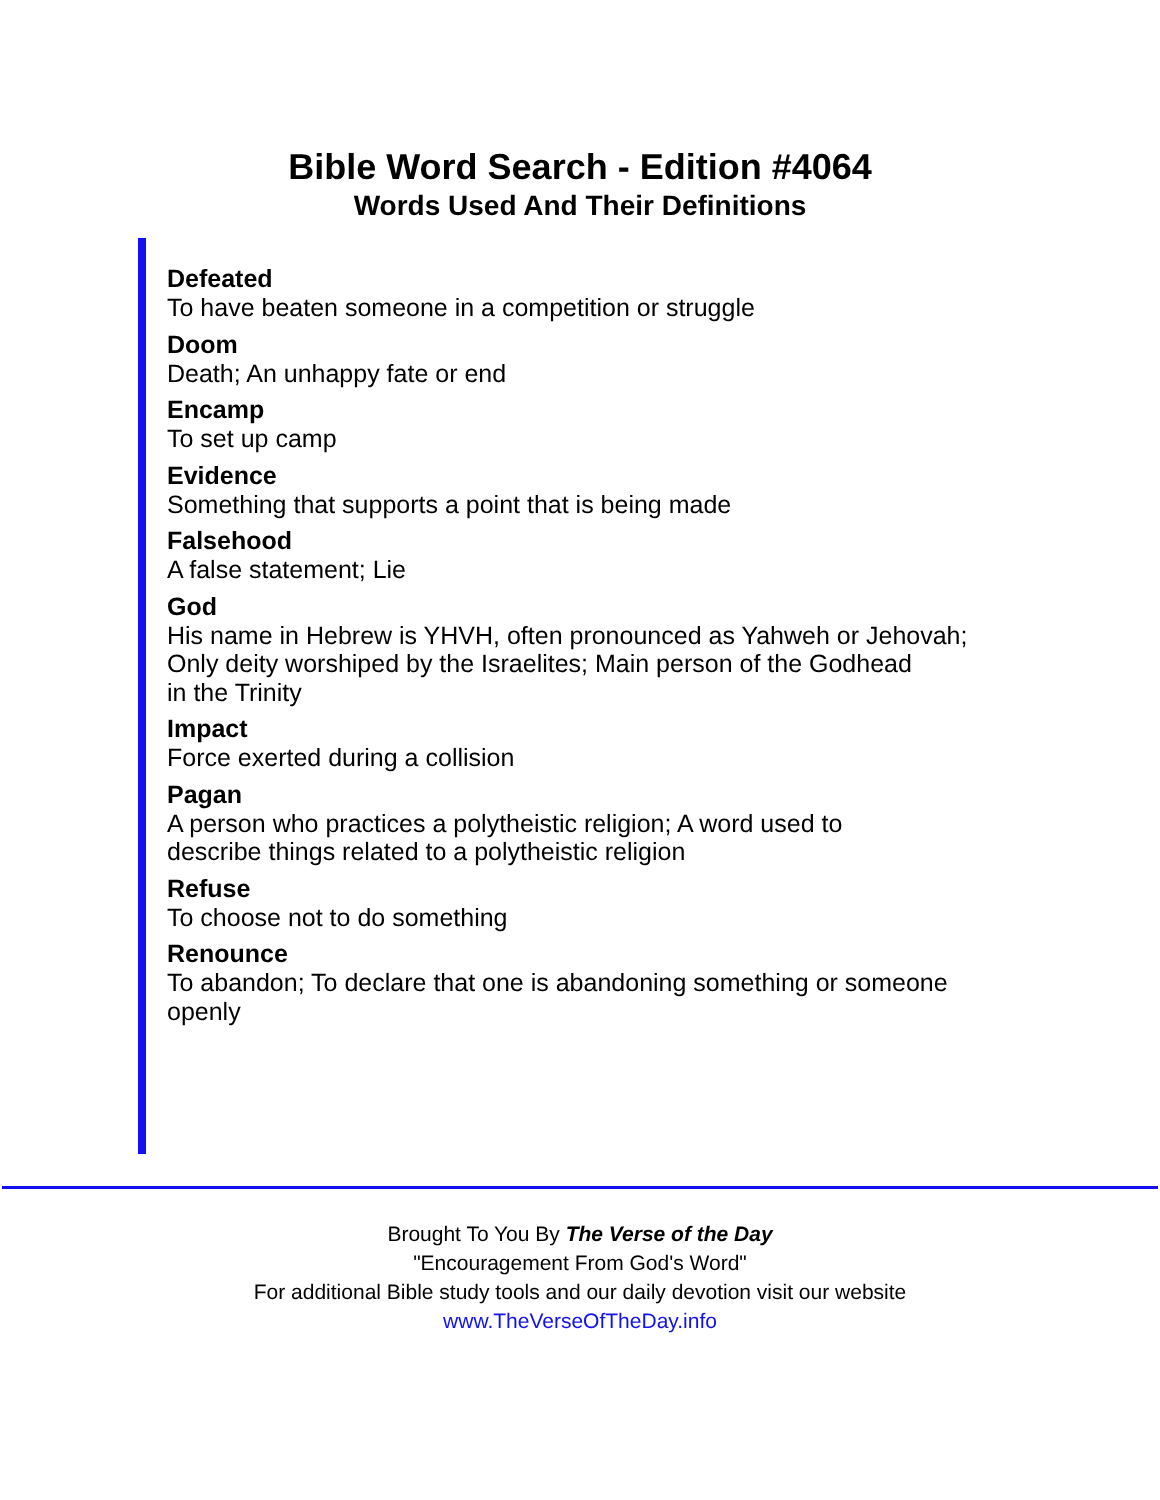Bible Word Search - Edition #4064
Words Used And Their Definitions
Defeated
To have beaten someone in a competition or struggle
Doom
Death; An unhappy fate or end
Encamp
To set up camp
Evidence
Something that supports a point that is being made
Falsehood
A false statement; Lie
God
His name in Hebrew is YHVH, often pronounced as Yahweh or Jehovah;
Only deity worshiped by the Israelites; Main person of the Godhead
in the Trinity
Impact
Force exerted during a collision
Pagan
A person who practices a polytheistic religion; A word used to
describe things related to a polytheistic religion
Refuse
To choose not to do something
Renounce
To abandon; To declare that one is abandoning something or someone
openly
Brought To You By The Verse of the Day
"Encouragement From God's Word"
For additional Bible study tools and our daily devotion visit our website
www.TheVerseOfTheDay.info